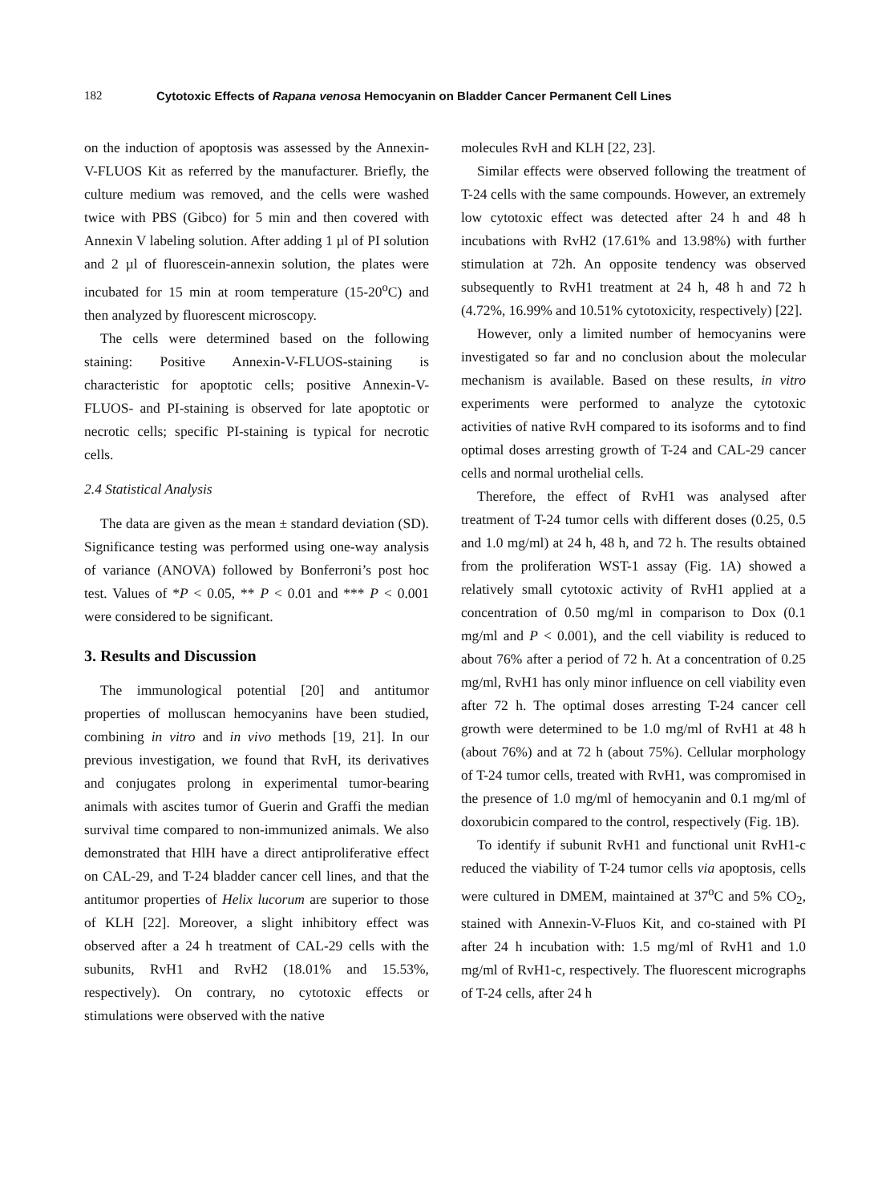182 Cytotoxic Effects of Rapana venosa Hemocyanin on Bladder Cancer Permanent Cell Lines
on the induction of apoptosis was assessed by the Annexin-V-FLUOS Kit as referred by the manufacturer. Briefly, the culture medium was removed, and the cells were washed twice with PBS (Gibco) for 5 min and then covered with Annexin V labeling solution. After adding 1 µl of PI solution and 2 µl of fluorescein-annexin solution, the plates were incubated for 15 min at room temperature (15-20<sup>o</sup>C) and then analyzed by fluorescent microscopy.
The cells were determined based on the following staining: Positive Annexin-V-FLUOS-staining is characteristic for apoptotic cells; positive Annexin-V-FLUOS- and PI-staining is observed for late apoptotic or necrotic cells; specific PI-staining is typical for necrotic cells.
2.4 Statistical Analysis
The data are given as the mean ± standard deviation (SD). Significance testing was performed using one-way analysis of variance (ANOVA) followed by Bonferroni’s post hoc test. Values of *P < 0.05, ** P < 0.01 and *** P < 0.001 were considered to be significant.
3. Results and Discussion
The immunological potential [20] and antitumor properties of molluscan hemocyanins have been studied, combining in vitro and in vivo methods [19, 21]. In our previous investigation, we found that RvH, its derivatives and conjugates prolong in experimental tumor-bearing animals with ascites tumor of Guerin and Graffi the median survival time compared to non-immunized animals. We also demonstrated that HlH have a direct antiproliferative effect on CAL-29, and T-24 bladder cancer cell lines, and that the antitumor properties of Helix lucorum are superior to those of KLH [22]. Moreover, a slight inhibitory effect was observed after a 24 h treatment of CAL-29 cells with the subunits, RvH1 and RvH2 (18.01% and 15.53%, respectively). On contrary, no cytotoxic effects or stimulations were observed with the native
molecules RvH and KLH [22, 23].
Similar effects were observed following the treatment of T-24 cells with the same compounds. However, an extremely low cytotoxic effect was detected after 24 h and 48 h incubations with RvH2 (17.61% and 13.98%) with further stimulation at 72h. An opposite tendency was observed subsequently to RvH1 treatment at 24 h, 48 h and 72 h (4.72%, 16.99% and 10.51% cytotoxicity, respectively) [22].
However, only a limited number of hemocyanins were investigated so far and no conclusion about the molecular mechanism is available. Based on these results, in vitro experiments were performed to analyze the cytotoxic activities of native RvH compared to its isoforms and to find optimal doses arresting growth of T-24 and CAL-29 cancer cells and normal urothelial cells.
Therefore, the effect of RvH1 was analysed after treatment of T-24 tumor cells with different doses (0.25, 0.5 and 1.0 mg/ml) at 24 h, 48 h, and 72 h. The results obtained from the proliferation WST-1 assay (Fig. 1A) showed a relatively small cytotoxic activity of RvH1 applied at a concentration of 0.50 mg/ml in comparison to Dox (0.1 mg/ml and P < 0.001), and the cell viability is reduced to about 76% after a period of 72 h. At a concentration of 0.25 mg/ml, RvH1 has only minor influence on cell viability even after 72 h. The optimal doses arresting T-24 cancer cell growth were determined to be 1.0 mg/ml of RvH1 at 48 h (about 76%) and at 72 h (about 75%). Cellular morphology of T-24 tumor cells, treated with RvH1, was compromised in the presence of 1.0 mg/ml of hemocyanin and 0.1 mg/ml of doxorubicin compared to the control, respectively (Fig. 1B).
To identify if subunit RvH1 and functional unit RvH1-c reduced the viability of T-24 tumor cells via apoptosis, cells were cultured in DMEM, maintained at 37<sup>o</sup>C and 5% CO<sub>2</sub>, stained with Annexin-V-Fluos Kit, and co-stained with PI after 24 h incubation with: 1.5 mg/ml of RvH1 and 1.0 mg/ml of RvH1-c, respectively. The fluorescent micrographs of T-24 cells, after 24 h